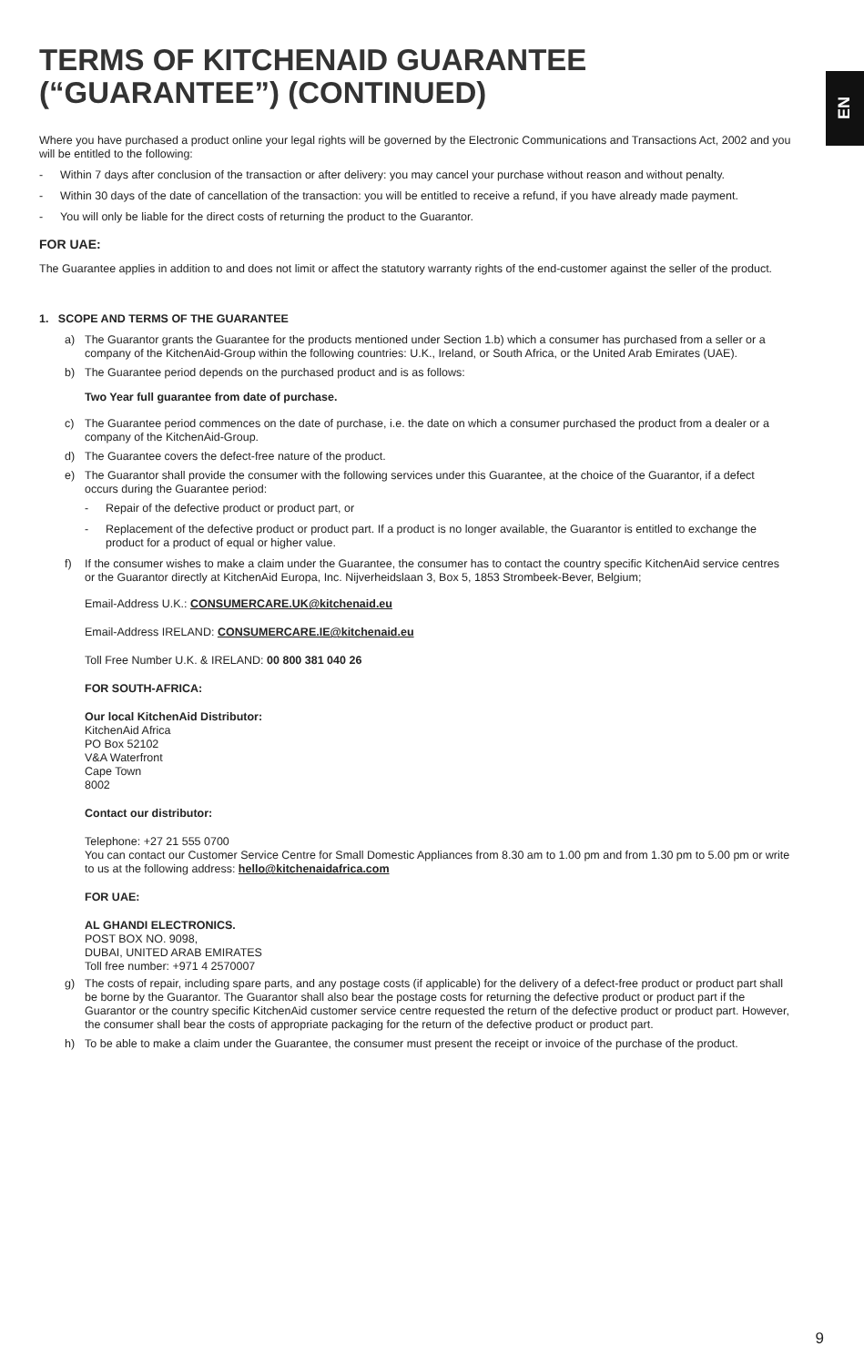EN
TERMS OF KITCHENAID GUARANTEE (“GUARANTEE”) (CONTINUED)
Where you have purchased a product online your legal rights will be governed by the Electronic Communications and Transactions Act, 2002 and you will be entitled to the following:
- Within 7 days after conclusion of the transaction or after delivery: you may cancel your purchase without reason and without penalty.
- Within 30 days of the date of cancellation of the transaction: you will be entitled to receive a refund, if you have already made payment.
- You will only be liable for the direct costs of returning the product to the Guarantor.
FOR UAE:
The Guarantee applies in addition to and does not limit or affect the statutory warranty rights of the end-customer against the seller of the product.
1. SCOPE AND TERMS OF THE GUARANTEE
a) The Guarantor grants the Guarantee for the products mentioned under Section 1.b) which a consumer has purchased from a seller or a company of the KitchenAid-Group within the following countries: U.K., Ireland, or South Africa, or the United Arab Emirates (UAE).
b) The Guarantee period depends on the purchased product and is as follows:
Two Year full guarantee from date of purchase.
c) The Guarantee period commences on the date of purchase, i.e. the date on which a consumer purchased the product from a dealer or a company of the KitchenAid-Group.
d) The Guarantee covers the defect-free nature of the product.
e) The Guarantor shall provide the consumer with the following services under this Guarantee, at the choice of the Guarantor, if a defect occurs during the Guarantee period:
- Repair of the defective product or product part, or
- Replacement of the defective product or product part. If a product is no longer available, the Guarantor is entitled to exchange the product for a product of equal or higher value.
f) If the consumer wishes to make a claim under the Guarantee, the consumer has to contact the country specific KitchenAid service centres or the Guarantor directly at KitchenAid Europa, Inc. Nijverheidslaan 3, Box 5, 1853 Strombeek-Bever, Belgium;
Email-Address U.K.: CONSUMERCARE.UK@kitchenaid.eu
Email-Address IRELAND: CONSUMERCARE.IE@kitchenaid.eu
Toll Free Number U.K. & IRELAND: 00 800 381 040 26
FOR SOUTH-AFRICA:
Our local KitchenAid Distributor:
KitchenAid Africa
PO Box 52102
V&A Waterfront
Cape Town
8002
Contact our distributor:
Telephone: +27 21 555 0700
You can contact our Customer Service Centre for Small Domestic Appliances from 8.30 am to 1.00 pm and from 1.30 pm to 5.00 pm or write to us at the following address: hello@kitchenaidafrica.com
FOR UAE:
AL GHANDI ELECTRONICS.
POST BOX NO. 9098,
DUBAI, UNITED ARAB EMIRATES
Toll free number: +971 4 2570007
g) The costs of repair, including spare parts, and any postage costs (if applicable) for the delivery of a defect-free product or product part shall be borne by the Guarantor. The Guarantor shall also bear the postage costs for returning the defective product or product part if the Guarantor or the country specific KitchenAid customer service centre requested the return of the defective product or product part. However, the consumer shall bear the costs of appropriate packaging for the return of the defective product or product part.
h) To be able to make a claim under the Guarantee, the consumer must present the receipt or invoice of the purchase of the product.
9